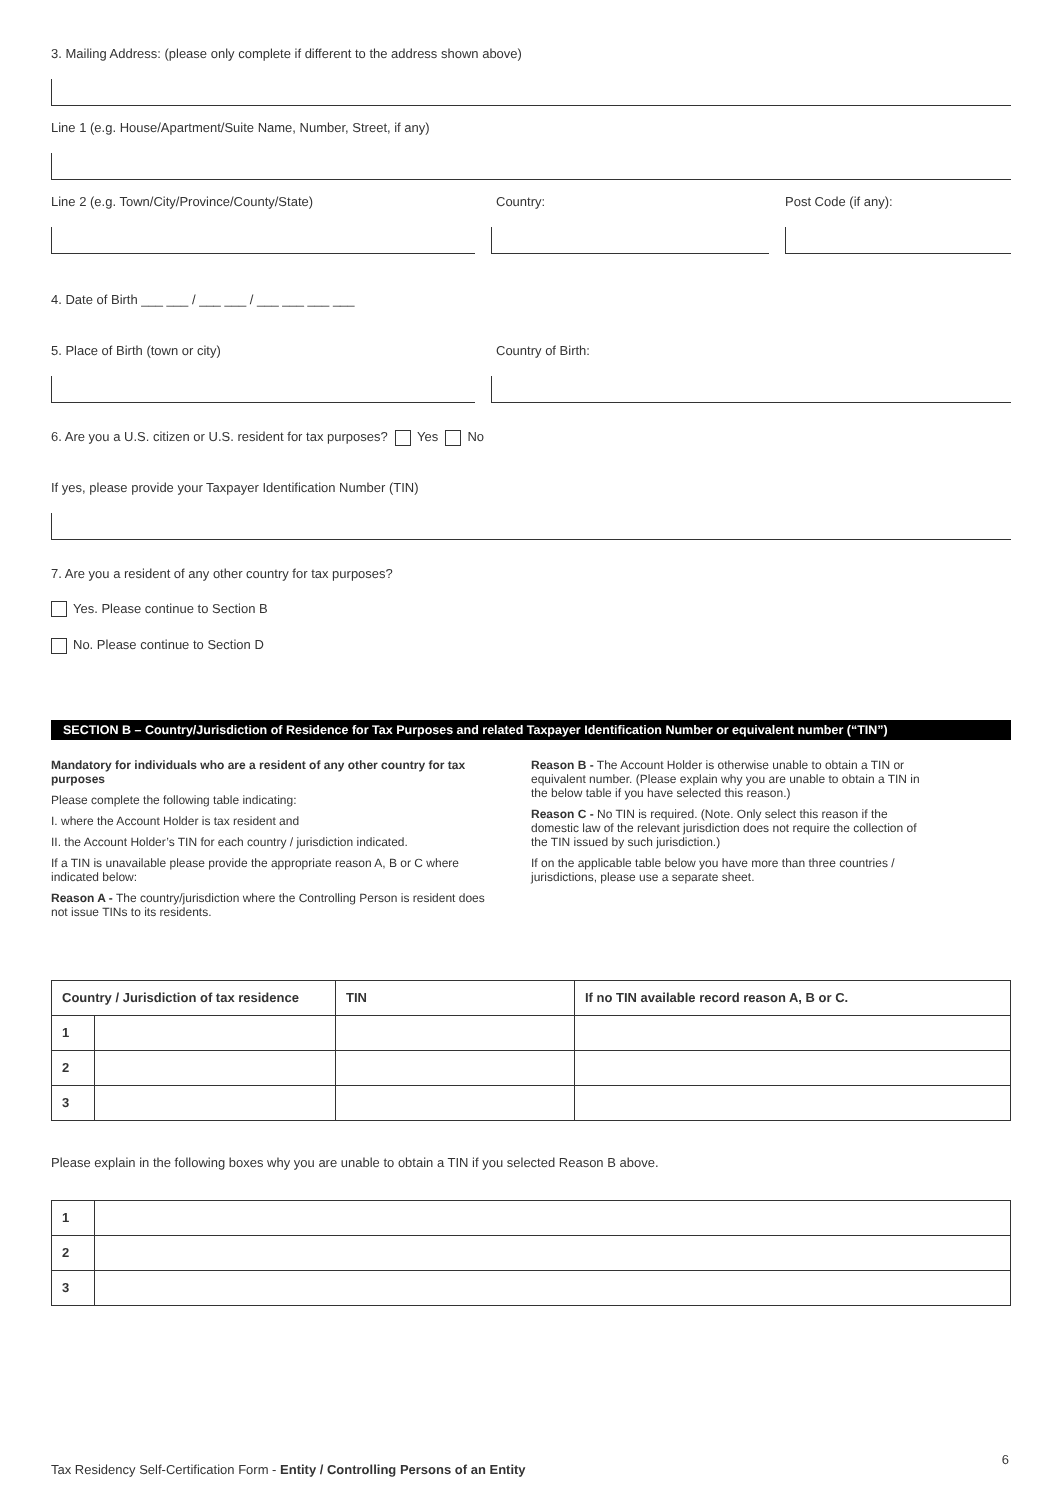3. Mailing Address: (please only complete if different to the address shown above)
Line 1 (e.g. House/Apartment/Suite Name, Number, Street, if any)
Line 2 (e.g. Town/City/Province/County/State) Country: Post Code (if any):
4. Date of Birth ___ ___ / ___ ___ / ___ ___ ___ ___
5. Place of Birth (town or city) Country of Birth:
6. Are you a U.S. citizen or U.S. resident for tax purposes? Yes No
If yes, please provide your Taxpayer Identification Number (TIN)
7. Are you a resident of any other country for tax purposes?
Yes. Please continue to Section B
No. Please continue to Section D
SECTION B – Country/Jurisdiction of Residence for Tax Purposes and related Taxpayer Identification Number or equivalent number (“TIN”)
Mandatory for individuals who are a resident of any other country for tax purposes
Please complete the following table indicating:
I. where the Account Holder is tax resident and
II. the Account Holder’s TIN for each country / jurisdiction indicated.
If a TIN is unavailable please provide the appropriate reason A, B or C where indicated below:
Reason A - The country/jurisdiction where the Controlling Person is resident does not issue TINs to its residents.
Reason B - The Account Holder is otherwise unable to obtain a TIN or equivalent number. (Please explain why you are unable to obtain a TIN in the below table if you have selected this reason.)
Reason C - No TIN is required. (Note. Only select this reason if the domestic law of the relevant jurisdiction does not require the collection of the TIN issued by such jurisdiction.)
If on the applicable table below you have more than three countries / jurisdictions, please use a separate sheet.
| Country / Jurisdiction of tax residence | | TIN | If no TIN available record reason A, B or C. |
| --- | --- | --- | --- |
| 1 | | | |
| 2 | | | |
| 3 | | | |
Please explain in the following boxes why you are unable to obtain a TIN if you selected Reason B above.
| 1 | |
| 2 | |
| 3 | |
Tax Residency Self-Certification Form - Entity / Controlling Persons of an Entity
6